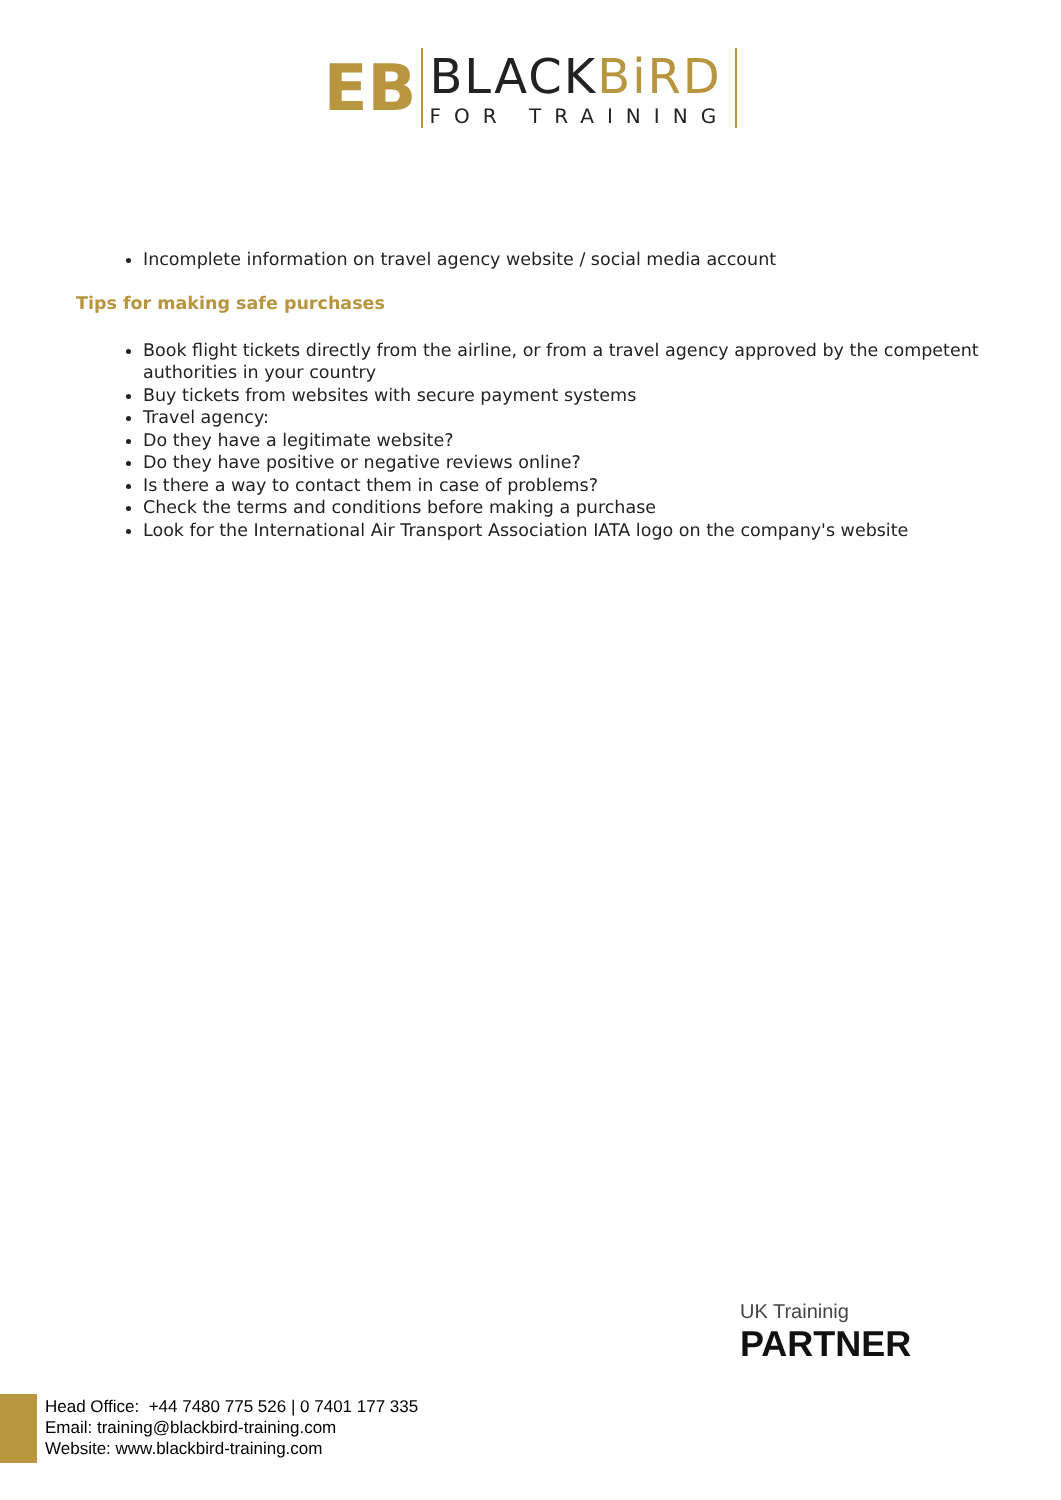EB
BLACKBiRD
FOR TRAINING
Incomplete information on travel agency website / social media account
Tips for making safe purchases
Book flight tickets directly from the airline, or from a travel agency approved by the competent authorities in your country
Buy tickets from websites with secure payment systems
Travel agency:
Do they have a legitimate website?
Do they have positive or negative reviews online?
Is there a way to contact them in case of problems?
Check the terms and conditions before making a purchase
Look for the International Air Transport Association IATA logo on the company's website
UK Traininig
PARTNER
Head Office: +44 7480 775 526 | 0 7401 177 335
Email: training@blackbird-training.com
Website: www.blackbird-training.com